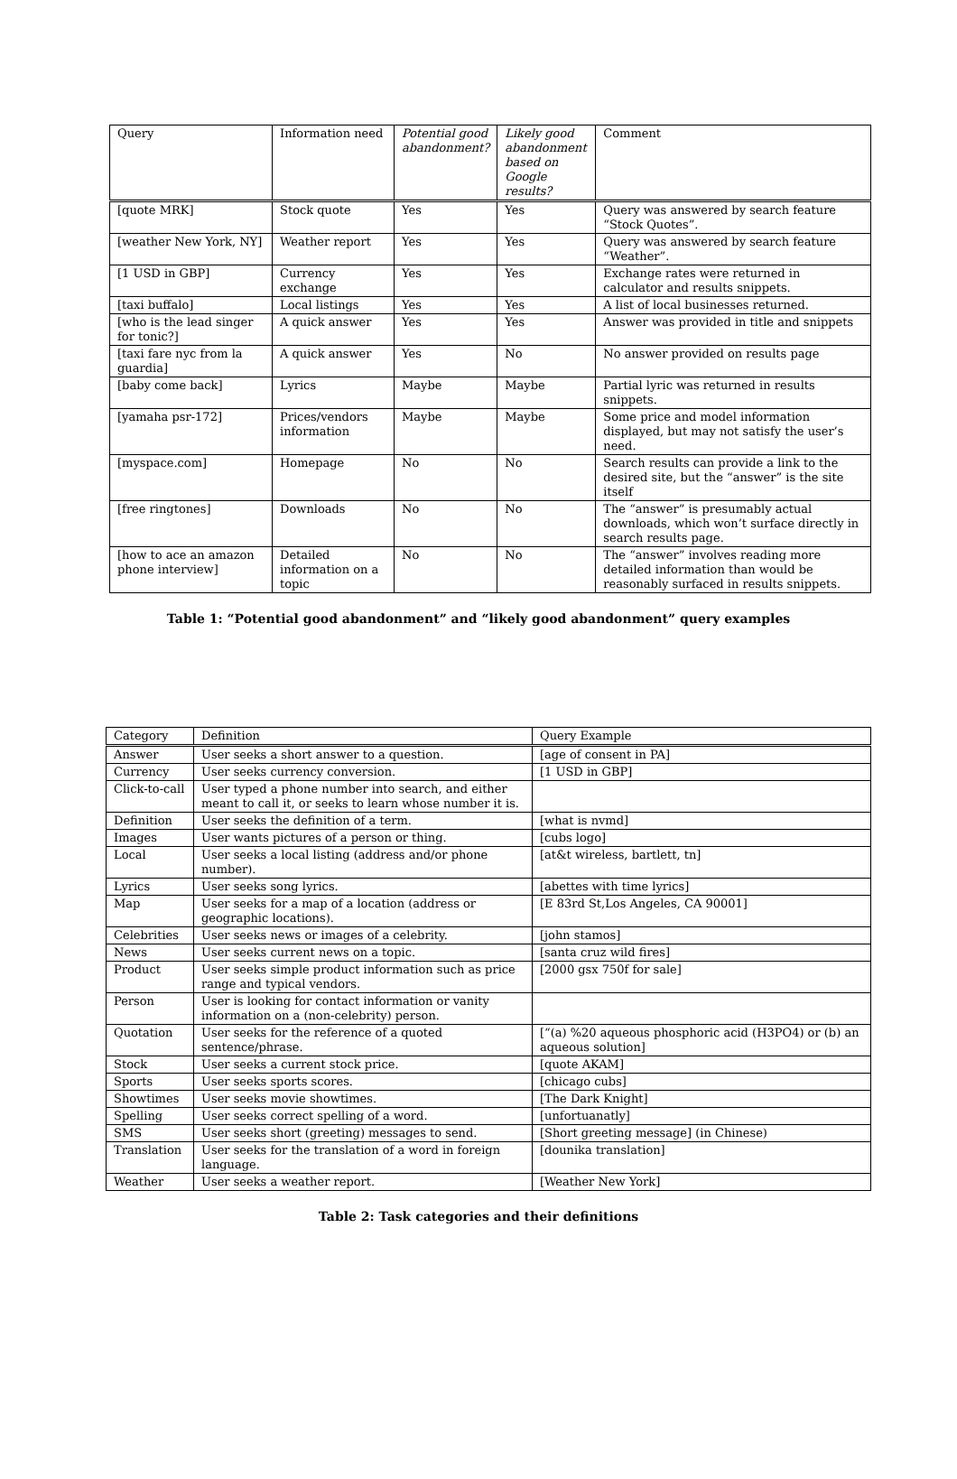| Query | Information need | Potential good abandonment? | Likely good abandonment based on Google results? | Comment |
| --- | --- | --- | --- | --- |
| [quote MRK] | Stock quote | Yes | Yes | Query was answered by search feature “Stock Quotes”. |
| [weather New York, NY] | Weather report | Yes | Yes | Query was answered by search feature “Weather”. |
| [1 USD in GBP] | Currency exchange | Yes | Yes | Exchange rates were returned in calculator and results snippets. |
| [taxi buffalo] | Local listings | Yes | Yes | A list of local businesses returned. |
| [who is the lead singer for tonic?] | A quick answer | Yes | Yes | Answer was provided in title and snippets |
| [taxi fare nyc from la guardia] | A quick answer | Yes | No | No answer provided on results page |
| [baby come back] | Lyrics | Maybe | Maybe | Partial lyric was returned in results snippets. |
| [yamaha psr-172] | Prices/vendors information | Maybe | Maybe | Some price and model information displayed, but may not satisfy the user’s need. |
| [myspace.com] | Homepage | No | No | Search results can provide a link to the desired site, but the “answer” is the site itself |
| [free ringtones] | Downloads | No | No | The “answer” is presumably actual downloads, which won’t surface directly in search results page. |
| [how to ace an amazon phone interview] | Detailed information on a topic | No | No | The “answer” involves reading more detailed information than would be reasonably surfaced in results snippets. |
Table 1: “Potential good abandonment” and “likely good abandonment” query examples
| Category | Definition | Query Example |
| --- | --- | --- |
| Answer | User seeks a short answer to a question. | [age of consent in PA] |
| Currency | User seeks currency conversion. | [1 USD in GBP] |
| Click-to-call | User typed a phone number into search, and either meant to call it, or seeks to learn whose number it is. | |
| Definition | User seeks the definition of a term. | [what is nvmd] |
| Images | User wants pictures of a person or thing. | [cubs logo] |
| Local | User seeks a local listing (address and/or phone number). | [at&t wireless, bartlett, tn] |
| Lyrics | User seeks song lyrics. | [abettes with time lyrics] |
| Map | User seeks for a map of a location (address or geographic locations). | [E 83rd St,Los Angeles, CA 90001] |
| Celebrities | User seeks news or images of a celebrity. | [john stamos] |
| News | User seeks current news on a topic. | [santa cruz wild fires] |
| Product | User seeks simple product information such as price range and typical vendors. | [2000 gsx 750f for sale] |
| Person | User is looking for contact information or vanity information on a (non-celebrity) person. | |
| Quotation | User seeks for the reference of a quoted sentence/phrase. | [“(a) %20 aqueous phosphoric acid (H3PO4) or (b) an aqueous solution] |
| Stock | User seeks a current stock price. | [quote AKAM] |
| Sports | User seeks sports scores. | [chicago cubs] |
| Showtimes | User seeks movie showtimes. | [The Dark Knight] |
| Spelling | User seeks correct spelling of a word. | [unfortuanatly] |
| SMS | User seeks short (greeting) messages to send. | [Short greeting message] (in Chinese) |
| Translation | User seeks for the translation of a word in foreign language. | [dounika translation] |
| Weather | User seeks a weather report. | [Weather New York] |
Table 2: Task categories and their definitions